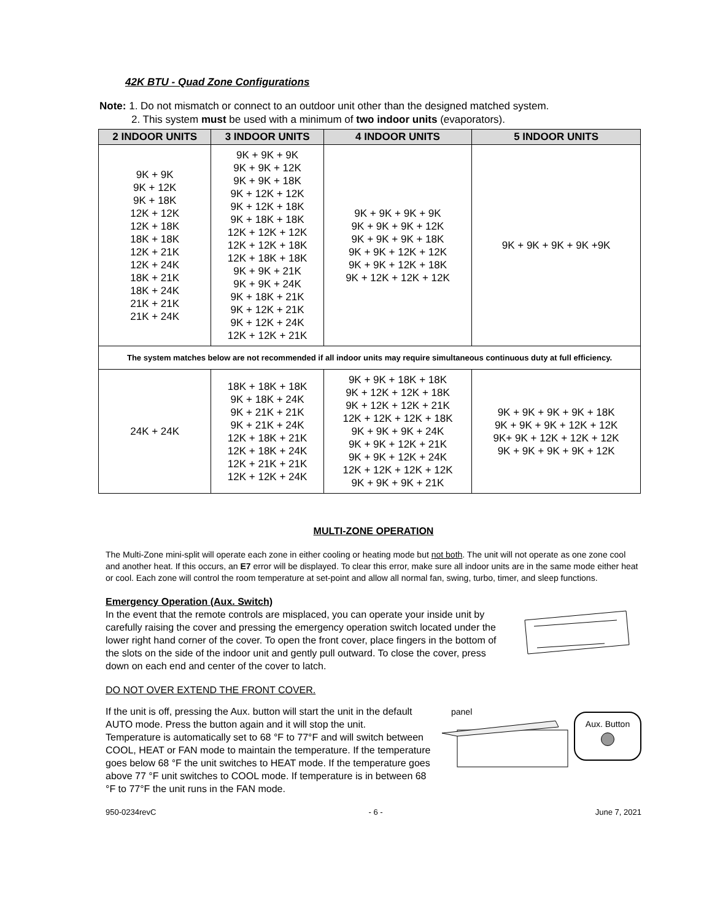42K BTU - Quad Zone Configurations
Note: 1. Do not mismatch or connect to an outdoor unit other than the designed matched system.
2. This system must be used with a minimum of two indoor units (evaporators).
| 2 INDOOR UNITS | 3 INDOOR UNITS | 4 INDOOR UNITS | 5 INDOOR UNITS |
| --- | --- | --- | --- |
| 9K + 9K 9K + 12K 9K + 18K 12K + 12K 12K + 18K 18K + 18K 12K + 21K 12K + 24K 18K + 21K 18K + 24K 21K + 21K 21K + 24K | 9K + 9K + 9K 9K + 9K + 12K 9K + 9K + 18K 9K + 12K + 12K 9K + 12K + 18K 9K + 18K + 18K 12K + 12K + 12K 12K + 12K + 18K 12K + 18K + 18K 9K + 9K + 21K 9K + 9K + 24K 9K + 18K + 21K 9K + 12K + 21K 9K + 12K + 24K 12K + 12K + 21K | 9K + 9K + 9K + 9K 9K + 9K + 9K + 12K 9K + 9K + 9K + 18K 9K + 9K + 12K + 12K 9K + 9K + 12K + 18K 9K + 12K + 12K + 12K | 9K + 9K + 9K + 9K +9K |
| The system matches below are not recommended if all indoor units may require simultaneous continuous duty at full efficiency. | | | |
| 24K + 24K | 18K + 18K + 18K 9K + 18K + 24K 9K + 21K + 21K 9K + 21K + 24K 12K + 18K + 21K 12K + 18K + 24K 12K + 21K + 21K 12K + 12K + 24K | 9K + 9K + 18K + 18K 9K + 12K + 12K + 18K 9K + 12K + 12K + 21K 12K + 12K + 12K + 18K 9K + 9K + 9K + 24K 9K + 9K + 12K + 21K 9K + 9K + 12K + 24K 12K + 12K + 12K + 12K 9K + 9K + 9K + 21K | 9K + 9K + 9K + 9K + 18K 9K + 9K + 9K + 12K + 12K 9K+ 9K + 12K + 12K + 12K 9K + 9K + 9K + 9K + 12K |
MULTI-ZONE OPERATION
The Multi-Zone mini-split will operate each zone in either cooling or heating mode but not both. The unit will not operate as one zone cool and another heat. If this occurs, an E7 error will be displayed. To clear this error, make sure all indoor units are in the same mode either heat or cool. Each zone will control the room temperature at set-point and allow all normal fan, swing, turbo, timer, and sleep functions.
Emergency Operation (Aux. Switch)
In the event that the remote controls are misplaced, you can operate your inside unit by carefully raising the cover and pressing the emergency operation switch located under the lower right hand corner of the cover. To open the front cover, place fingers in the bottom of the slots on the side of the indoor unit and gently pull outward. To close the cover, press down on each end and center of the cover to latch.
DO NOT OVER EXTEND THE FRONT COVER.
panel
Aux. Button
If the unit is off, pressing the Aux. button will start the unit in the default AUTO mode. Press the button again and it will stop the unit.
Temperature is automatically set to 68 °F to 77°F and will switch between COOL, HEAT or FAN mode to maintain the temperature. If the temperature goes below 68 °F the unit switches to HEAT mode. If the temperature goes above 77 °F unit switches to COOL mode. If temperature is in between 68 °F to 77°F the unit runs in the FAN mode.
950-0234revC - 6 - June 7, 2021